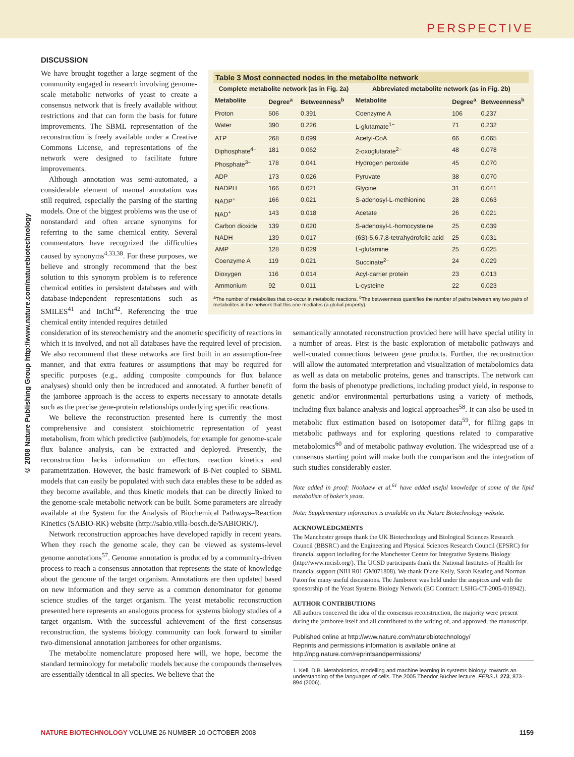PERSPECTIVE
© 2008 Nature Publishing Group http://www.nature.com/naturebiotechnology
DISCUSSION
We have brought together a large segment of the community engaged in research involving genome-scale metabolic networks of yeast to create a consensus network that is freely available without restrictions and that can form the basis for future improvements. The SBML representation of the reconstruction is freely available under a Creative Commons License, and representations of the network were designed to facilitate future improvements.
Although annotation was semi-automated, a considerable element of manual annotation was still required, especially the parsing of the starting models. One of the biggest problems was the use of nonstandard and often arcane synonyms for referring to the same chemical entity. Several commentators have recognized the difficulties caused by synonyms<sup>4,33,38</sup>. For these purposes, we believe and strongly recommend that the best solution to this synonym problem is to reference chemical entities in persistent databases and with database-independent representations such as SMILES<sup>41</sup> and InChI<sup>42</sup>. Referencing the true chemical entity intended requires detailed
Table 3 Most connected nodes in the metabolite network
| Complete metabolite network (as in Fig. 2a) | | | Abbreviated metabolite network (as in Fig. 2b) | | |
| --- | --- | --- | --- | --- | --- |
| Metabolite | Degree<sup>a</sup> | Betweenness<sup>b</sup> | Metabolite | Degree<sup>a</sup> | Betweenness<sup>b</sup> |
| Proton | 506 | 0.391 | Coenzyme A | 106 | 0.237 |
| Water | 390 | 0.226 | L-glutamate<sup>1−</sup> | 71 | 0.232 |
| ATP | 268 | 0.099 | Acetyl-CoA | 66 | 0.065 |
| Diphosphate<sup>4−</sup> | 181 | 0.062 | 2-oxoglutarate<sup>2−</sup> | 48 | 0.078 |
| Phosphate<sup>3−</sup> | 178 | 0.041 | Hydrogen peroxide | 45 | 0.070 |
| ADP | 173 | 0.026 | Pyruvate | 38 | 0.070 |
| NADPH | 166 | 0.021 | Glycine | 31 | 0.041 |
| NADP<sup>+</sup> | 166 | 0.021 | S-adenosyl-L-methionine | 28 | 0.063 |
| NAD<sup>+</sup> | 143 | 0.018 | Acetate | 26 | 0.021 |
| Carbon dioxide | 139 | 0.020 | S-adenosyl-L-homocysteine | 25 | 0.039 |
| NADH | 139 | 0.017 | (6S)-5,6,7,8-tetrahydrofolic acid | 25 | 0.031 |
| AMP | 128 | 0.029 | L-glutamine | 25 | 0.025 |
| Coenzyme A | 119 | 0.021 | Succinate<sup>2−</sup> | 24 | 0.029 |
| Dioxygen | 116 | 0.014 | Acyl-carrier protein | 23 | 0.013 |
| Ammonium | 92 | 0.011 | L-cysteine | 22 | 0.023 |
<sup>a</sup> The number of metabolites that co-occur in metabolic reactions. <sup>b</sup>The betweenness quantifies the number of paths between any two pairs of metabolites in the network that this one mediates (a global property).
consideration of its stereochemistry and the anomeric specificity of reactions in which it is involved, and not all databases have the required level of precision. We also recommend that these networks are first built in an assumption-free manner, and that extra features or assumptions that may be required for specific purposes (e.g., adding composite compounds for flux balance analyses) should only then be introduced and annotated. A further benefit of the jamboree approach is the access to experts necessary to annotate details such as the precise gene-protein relationships underlying specific reactions.
We believe the reconstruction presented here is currently the most comprehensive and consistent stoichiometric representation of yeast metabolism, from which predictive (sub)models, for example for genome-scale flux balance analysis, can be extracted and deployed. Presently, the reconstruction lacks information on effectors, reaction kinetics and parametrization. However, the basic framework of B-Net coupled to SBML models that can easily be populated with such data enables these to be added as they become available, and thus kinetic models that can be directly linked to the genome-scale metabolic network can be built. Some parameters are already available at the System for the Analysis of Biochemical Pathways–Reaction Kinetics (SABIO-RK) website (http://sabio.villa-bosch.de/SABIORK/).
Network reconstruction approaches have developed rapidly in recent years. When they reach the genome scale, they can be viewed as systems-level genome annotations<sup>57</sup>. Genome annotation is produced by a community-driven process to reach a consensus annotation that represents the state of knowledge about the genome of the target organism. Annotations are then updated based on new information and they serve as a common denominator for genome science studies of the target organism. The yeast metabolic reconstruction presented here represents an analogous process for systems biology studies of a target organism. With the successful achievement of the first consensus reconstruction, the systems biology community can look forward to similar two-dimensional annotation jamborees for other organisms.
The metabolite nomenclature proposed here will, we hope, become the standard terminology for metabolic models because the compounds themselves are essentially identical in all species. We believe that the
semantically annotated reconstruction provided here will have special utility in a number of areas. First is the basic exploration of metabolic pathways and well-curated connections between gene products. Further, the reconstruction will allow the automated interpretation and visualization of metabolomics data as well as data on metabolic proteins, genes and transcripts. The network can form the basis of phenotype predictions, including product yield, in response to genetic and/or environmental perturbations using a variety of methods, including flux balance analysis and logical approaches<sup>58</sup>. It can also be used in metabolic flux estimation based on isotopomer data<sup>59</sup>, for filling gaps in metabolic pathways and for exploring questions related to comparative metabolomics<sup>60</sup> and of metabolic pathway evolution. The widespread use of a consensus starting point will make both the comparison and the integration of such studies considerably easier.
Note added in proof: Nookaew et al.<sup>61</sup> have added useful knowledge of some of the lipid metabolism of baker's yeast.
Note: Supplementary information is available on the Nature Biotechnology website.
ACKNOWLEDGMENTS
The Manchester groups thank the UK Biotechnology and Biological Sciences Research Council (BBSRC) and the Engineering and Physical Sciences Research Council (EPSRC) for financial support including for the Manchester Centre for Integrative Systems Biology (http://www.mcisb.org/). The UCSD participants thank the National Institutes of Health for financial support (NIH R01 GM071808). We thank Diane Kelly, Sarah Keating and Norman Paton for many useful discussions. The Jamboree was held under the auspices and with the sponsorship of the Yeast Systems Biology Network (EC Contract: LSHG-CT-2005-018942).
AUTHOR CONTRIBUTIONS
All authors conceived the idea of the consensus reconstruction, the majority were present during the jamboree itself and all contributed to the writing of, and approved, the manuscript.
Published online at http://www.nature.com/naturebiotechnology/
Reprints and permissions information is available online at http://npg.nature.com/reprintsandpermissions/
1. Kell, D.B. Metabolomics, modelling and machine learning in systems biology: towards an understanding of the languages of cells. The 2005 Theodor Bücher lecture. FEBS J. 273, 873–894 (2006).
NATURE BIOTECHNOLOGY VOLUME 26 NUMBER 10 OCTOBER 2008 1159